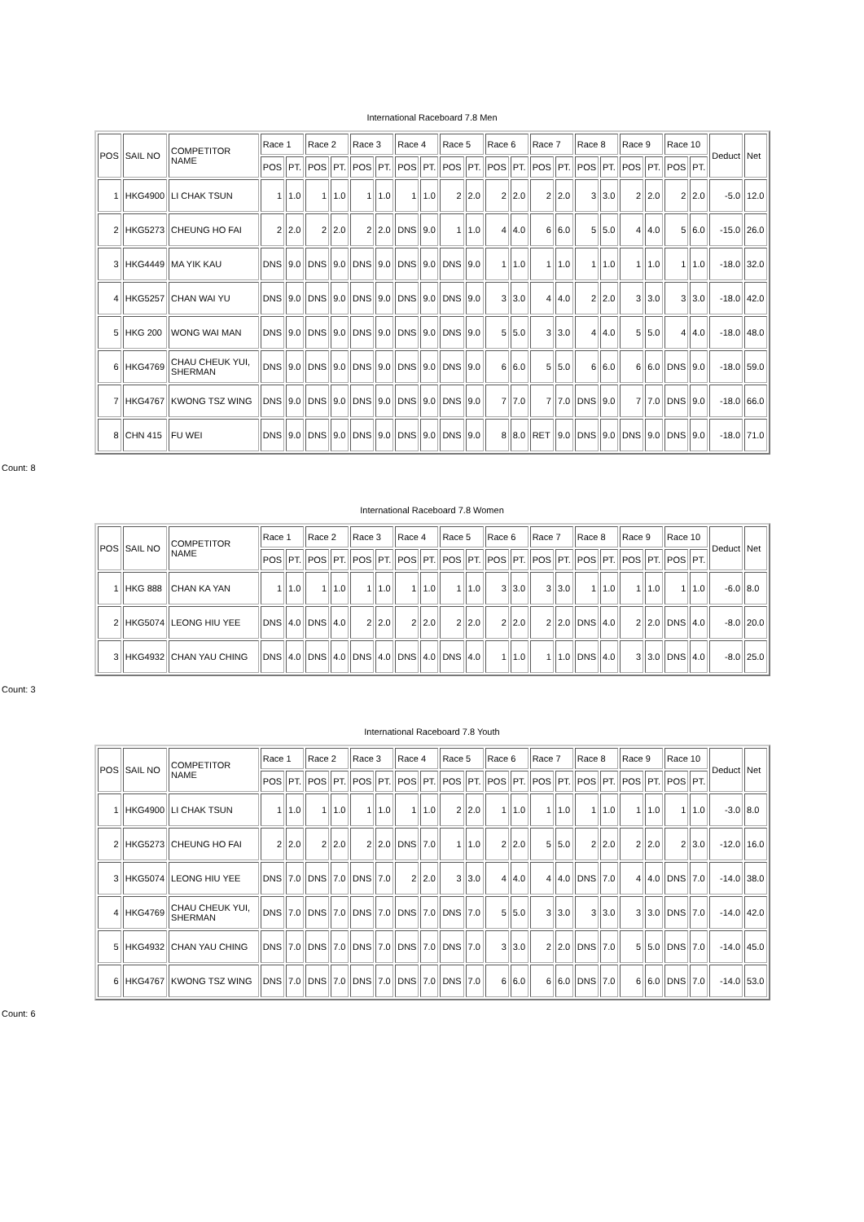International Raceboard 7.8 Men
| POS | SAIL NO | COMPETITOR NAME | Race 1 | | Race 2 | | Race 3 | | Race 4 | | Race 5 | | Race 6 | | Race 7 | | Race 8 | | Race 9 | | Race 10 | | Deduct | Net |
| --- | --- | --- | --- | --- | --- | --- | --- | --- | --- | --- | --- | --- | --- | --- | --- | --- | --- | --- | --- | --- | --- | --- | --- | --- |
| | | | POS | PT. | POS | PT. | POS | PT. | POS | PT. | POS | PT. | POS | PT. | POS | PT. | POS | PT. | POS | PT. | POS | PT. | | |
| 1 | HKG4900 | LI CHAK TSUN | 1 | 1.0 | 1 | 1.0 | 1 | 1.0 | 1 | 1.0 | 2 | 2.0 | 2 | 2.0 | 2 | 2.0 | 3 | 3.0 | 2 | 2.0 | 2 | 2.0 | -5.0 | 12.0 |
| 2 | HKG5273 | CHEUNG HO FAI | 2 | 2.0 | 2 | 2.0 | 2 | 2.0 | DNS | 9.0 | 1 | 1.0 | 4 | 4.0 | 6 | 6.0 | 5 | 5.0 | 4 | 4.0 | 5 | 6.0 | -15.0 | 26.0 |
| 3 | HKG4449 | MA YIK KAU | DNS | 9.0 | DNS | 9.0 | DNS | 9.0 | DNS | 9.0 | DNS | 9.0 | 1 | 1.0 | 1 | 1.0 | 1 | 1.0 | 1 | 1.0 | 1 | 1.0 | -18.0 | 32.0 |
| 4 | HKG5257 | CHAN WAI YU | DNS | 9.0 | DNS | 9.0 | DNS | 9.0 | DNS | 9.0 | DNS | 9.0 | 3 | 3.0 | 4 | 4.0 | 2 | 2.0 | 3 | 3.0 | 3 | 3.0 | -18.0 | 42.0 |
| 5 | HKG 200 | WONG WAI MAN | DNS | 9.0 | DNS | 9.0 | DNS | 9.0 | DNS | 9.0 | DNS | 9.0 | 5 | 5.0 | 3 | 3.0 | 4 | 4.0 | 5 | 5.0 | 4 | 4.0 | -18.0 | 48.0 |
| 6 | HKG4769 | CHAU CHEUK YUI, SHERMAN | DNS | 9.0 | DNS | 9.0 | DNS | 9.0 | DNS | 9.0 | DNS | 9.0 | 6 | 6.0 | 5 | 5.0 | 6 | 6.0 | 6 | 6.0 | DNS | 9.0 | -18.0 | 59.0 |
| 7 | HKG4767 | KWONG TSZ WING | DNS | 9.0 | DNS | 9.0 | DNS | 9.0 | DNS | 9.0 | DNS | 9.0 | 7 | 7.0 | 7 | 7.0 | DNS | 9.0 | 7 | 7.0 | DNS | 9.0 | -18.0 | 66.0 |
| 8 | CHN 415 | FU WEI | DNS | 9.0 | DNS | 9.0 | DNS | 9.0 | DNS | 9.0 | DNS | 9.0 | 8 | 8.0 | RET | 9.0 | DNS | 9.0 | DNS | 9.0 | DNS | 9.0 | -18.0 | 71.0 |
Count: 8
International Raceboard 7.8 Women
| POS | SAIL NO | COMPETITOR NAME | Race 1 | | Race 2 | | Race 3 | | Race 4 | | Race 5 | | Race 6 | | Race 7 | | Race 8 | | Race 9 | | Race 10 | | Deduct | Net |
| --- | --- | --- | --- | --- | --- | --- | --- | --- | --- | --- | --- | --- | --- | --- | --- | --- | --- | --- | --- | --- | --- | --- | --- | --- |
| | | | POS | PT. | POS | PT. | POS | PT. | POS | PT. | POS | PT. | POS | PT. | POS | PT. | POS | PT. | POS | PT. | POS | PT. | | |
| 1 | HKG 888 | CHAN KA YAN | 1 | 1.0 | 1 | 1.0 | 1 | 1.0 | 1 | 1.0 | 1 | 1.0 | 3 | 3.0 | 3 | 3.0 | 1 | 1.0 | 1 | 1.0 | 1 | 1.0 | -6.0 | 8.0 |
| 2 | HKG5074 | LEONG HIU YEE | DNS | 4.0 | DNS | 4.0 | 2 | 2.0 | 2 | 2.0 | 2 | 2.0 | 2 | 2.0 | 2 | 2.0 | DNS | 4.0 | 2 | 2.0 | DNS | 4.0 | -8.0 | 20.0 |
| 3 | HKG4932 | CHAN YAU CHING | DNS | 4.0 | DNS | 4.0 | DNS | 4.0 | DNS | 4.0 | DNS | 4.0 | 1 | 1.0 | 1 | 1.0 | DNS | 4.0 | 3 | 3.0 | DNS | 4.0 | -8.0 | 25.0 |
Count: 3
International Raceboard 7.8 Youth
| POS | SAIL NO | COMPETITOR NAME | Race 1 | | Race 2 | | Race 3 | | Race 4 | | Race 5 | | Race 6 | | Race 7 | | Race 8 | | Race 9 | | Race 10 | | Deduct | Net |
| --- | --- | --- | --- | --- | --- | --- | --- | --- | --- | --- | --- | --- | --- | --- | --- | --- | --- | --- | --- | --- | --- | --- | --- | --- |
| | | | POS | PT. | POS | PT. | POS | PT. | POS | PT. | POS | PT. | POS | PT. | POS | PT. | POS | PT. | POS | PT. | POS | PT. | | |
| 1 | HKG4900 | LI CHAK TSUN | 1 | 1.0 | 1 | 1.0 | 1 | 1.0 | 1 | 1.0 | 2 | 2.0 | 1 | 1.0 | 1 | 1.0 | 1 | 1.0 | 1 | 1.0 | 1 | 1.0 | -3.0 | 8.0 |
| 2 | HKG5273 | CHEUNG HO FAI | 2 | 2.0 | 2 | 2.0 | 2 | 2.0 | DNS | 7.0 | 1 | 1.0 | 2 | 2.0 | 5 | 5.0 | 2 | 2.0 | 2 | 2.0 | 2 | 3.0 | -12.0 | 16.0 |
| 3 | HKG5074 | LEONG HIU YEE | DNS | 7.0 | DNS | 7.0 | DNS | 7.0 | 2 | 2.0 | 3 | 3.0 | 4 | 4.0 | 4 | 4.0 | DNS | 7.0 | 4 | 4.0 | DNS | 7.0 | -14.0 | 38.0 |
| 4 | HKG4769 | CHAU CHEUK YUI, SHERMAN | DNS | 7.0 | DNS | 7.0 | DNS | 7.0 | DNS | 7.0 | DNS | 7.0 | 5 | 5.0 | 3 | 3.0 | 3 | 3.0 | 3 | 3.0 | DNS | 7.0 | -14.0 | 42.0 |
| 5 | HKG4932 | CHAN YAU CHING | DNS | 7.0 | DNS | 7.0 | DNS | 7.0 | DNS | 7.0 | DNS | 7.0 | 3 | 3.0 | 2 | 2.0 | DNS | 7.0 | 5 | 5.0 | DNS | 7.0 | -14.0 | 45.0 |
| 6 | HKG4767 | KWONG TSZ WING | DNS | 7.0 | DNS | 7.0 | DNS | 7.0 | DNS | 7.0 | DNS | 7.0 | 6 | 6.0 | 6 | 6.0 | DNS | 7.0 | 6 | 6.0 | DNS | 7.0 | -14.0 | 53.0 |
Count: 6